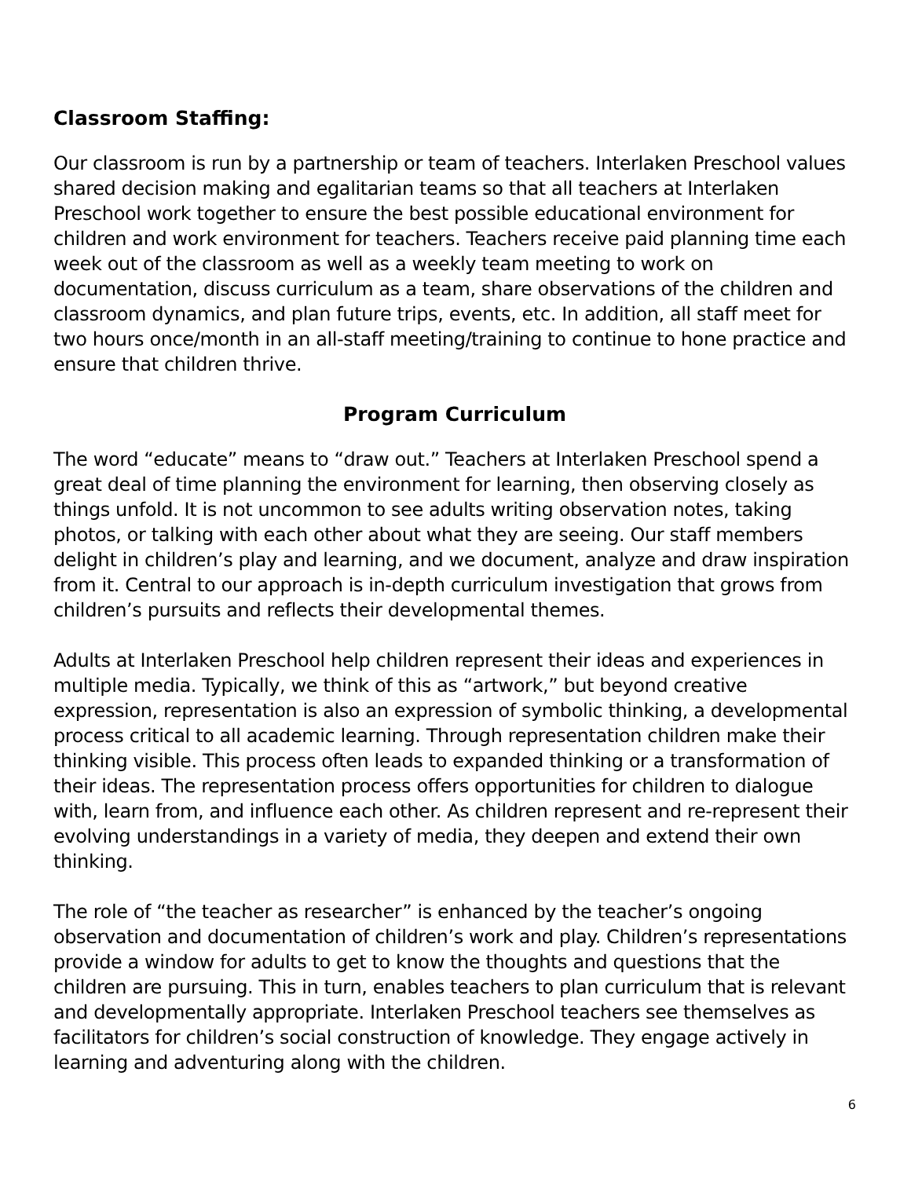Classroom Staffing:
Our classroom is run by a partnership or team of teachers. Interlaken Preschool values shared decision making and egalitarian teams so that all teachers at Interlaken Preschool work together to ensure the best possible educational environment for children and work environment for teachers. Teachers receive paid planning time each week out of the classroom as well as a weekly team meeting to work on documentation, discuss curriculum as a team, share observations of the children and classroom dynamics, and plan future trips, events, etc. In addition, all staff meet for two hours once/month in an all-staff meeting/training to continue to hone practice and ensure that children thrive.
Program Curriculum
The word “educate” means to “draw out.” Teachers at Interlaken Preschool spend a great deal of time planning the environment for learning, then observing closely as things unfold. It is not uncommon to see adults writing observation notes, taking photos, or talking with each other about what they are seeing. Our staff members delight in children’s play and learning, and we document, analyze and draw inspiration from it. Central to our approach is in-depth curriculum investigation that grows from children’s pursuits and reflects their developmental themes.
Adults at Interlaken Preschool help children represent their ideas and experiences in multiple media. Typically, we think of this as “artwork,” but beyond creative expression, representation is also an expression of symbolic thinking, a developmental process critical to all academic learning. Through representation children make their thinking visible. This process often leads to expanded thinking or a transformation of their ideas. The representation process offers opportunities for children to dialogue with, learn from, and influence each other. As children represent and re-represent their evolving understandings in a variety of media, they deepen and extend their own thinking.
The role of “the teacher as researcher” is enhanced by the teacher’s ongoing observation and documentation of children’s work and play. Children’s representations provide a window for adults to get to know the thoughts and questions that the children are pursuing. This in turn, enables teachers to plan curriculum that is relevant and developmentally appropriate. Interlaken Preschool teachers see themselves as facilitators for children’s social construction of knowledge. They engage actively in learning and adventuring along with the children.
6